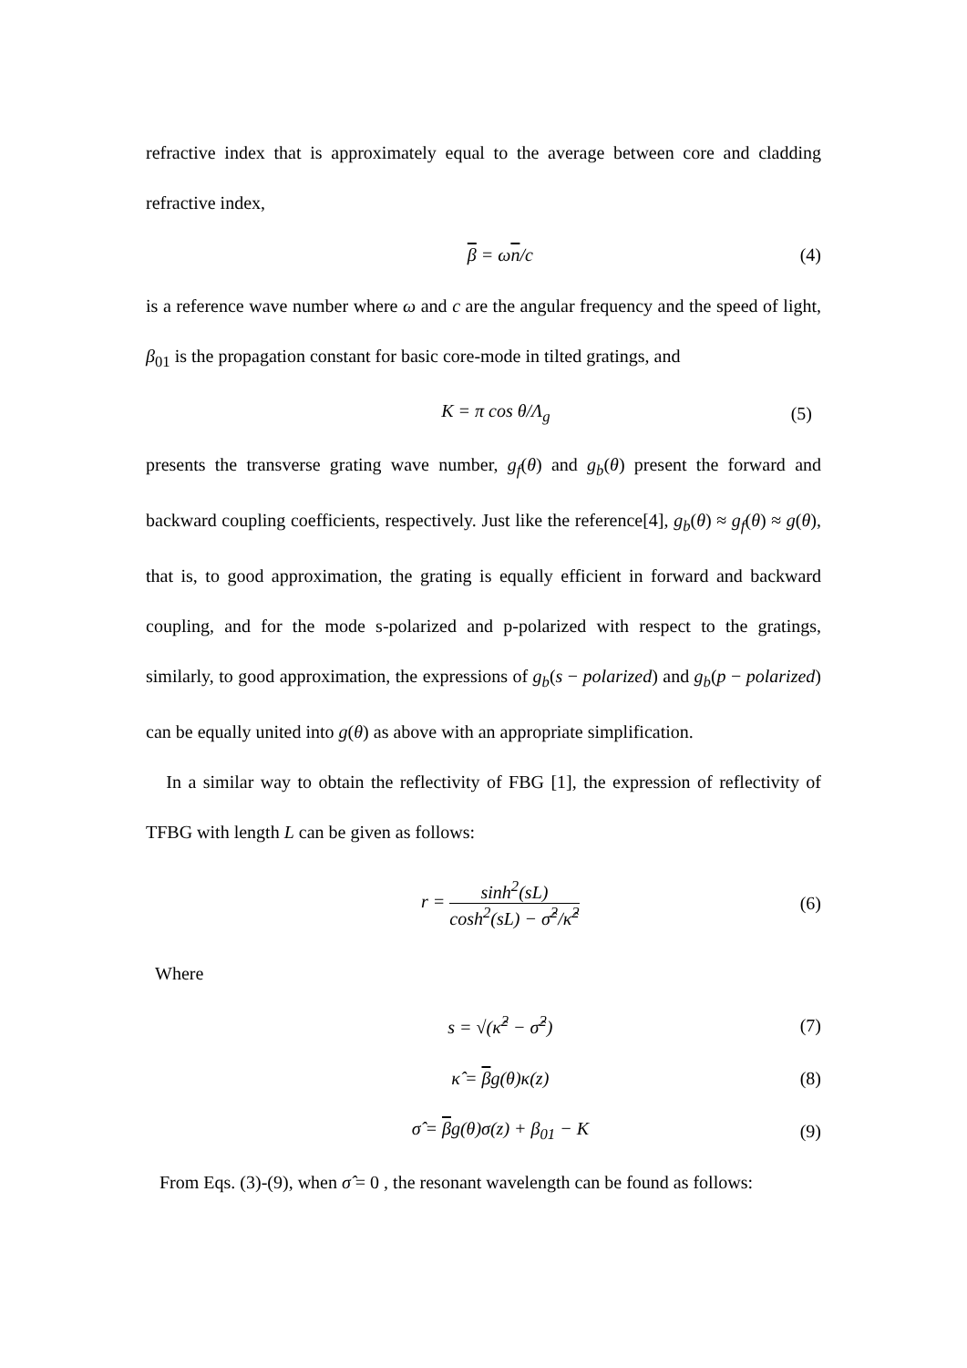refractive index that is approximately equal to the average between core and cladding refractive index,
β = ωn/c (4)
is a reference wave number where ω and c are the angular frequency and the speed of light, β<sub>01</sub> is the propagation constant for basic core-mode in tilted gratings, and
K = π cos θ/Λ<sub>g</sub> (5)
presents the transverse grating wave number, g<sub>f</sub>(θ) and g<sub>b</sub>(θ) present the forward and backward coupling coefficients, respectively. Just like the reference[4], g<sub>b</sub>(θ) ≈ g<sub>f</sub>(θ) ≈ g(θ), that is, to good approximation, the grating is equally efficient in forward and backward coupling, and for the mode s-polarized and p-polarized with respect to the gratings, similarly, to good approximation, the expressions of g<sub>b</sub>(s − polarized) and g<sub>b</sub>(p − polarized) can be equally united into g(θ) as above with an appropriate simplification.
In a similar way to obtain the reflectivity of FBG [1], the expression of reflectivity of TFBG with length L can be given as follows:
r = sinh<sup>2</sup>(sL) cosh<sup>2</sup>(sL) − σ̂<sup>2</sup>/κ̂<sup>2</sup> (6)
Where
s = √(κ̂<sup>2</sup> − σ̂<sup>2</sup>) (7)
κ̂ = βg(θ)κ(z) (8)
σ̂ = βg(θ)σ(z) + β<sub>01</sub> − K (9)
From Eqs. (3)-(9), when σ̂ = 0 , the resonant wavelength can be found as follows: